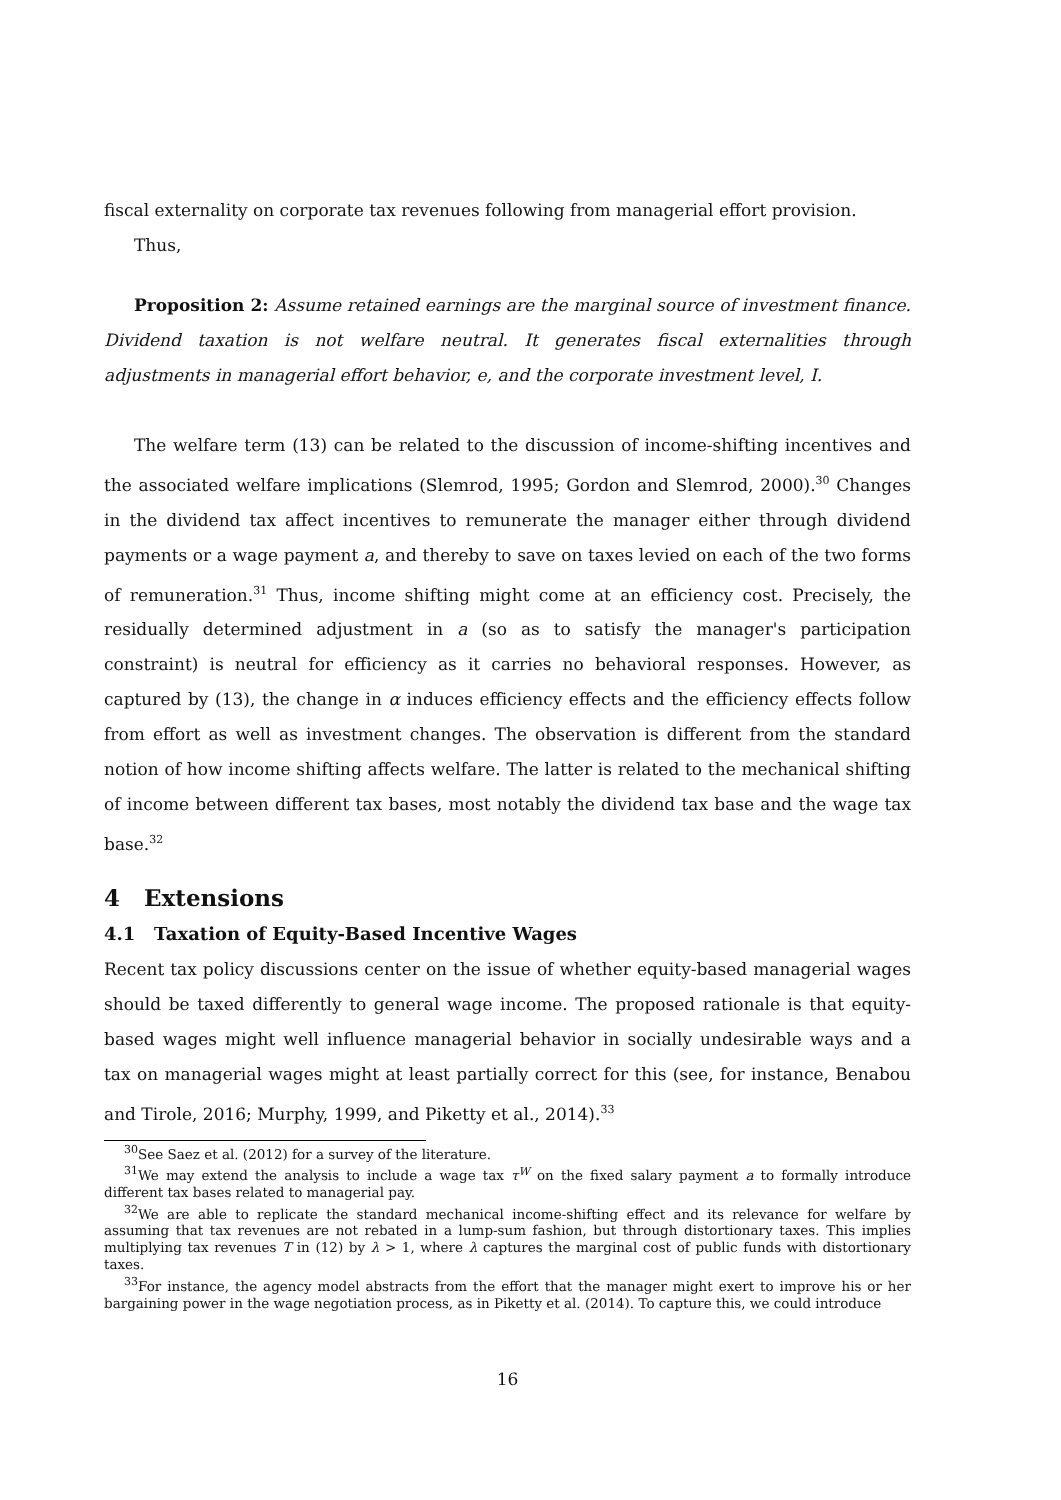fiscal externality on corporate tax revenues following from managerial effort provision.
Thus,
Proposition 2: Assume retained earnings are the marginal source of investment finance. Dividend taxation is not welfare neutral. It generates fiscal externalities through adjustments in managerial effort behavior, e, and the corporate investment level, I.
The welfare term (13) can be related to the discussion of income-shifting incentives and the associated welfare implications (Slemrod, 1995; Gordon and Slemrod, 2000).<sup>30</sup> Changes in the dividend tax affect incentives to remunerate the manager either through dividend payments or a wage payment a, and thereby to save on taxes levied on each of the two forms of remuneration.<sup>31</sup> Thus, income shifting might come at an efficiency cost. Precisely, the residually determined adjustment in a (so as to satisfy the manager's participation constraint) is neutral for efficiency as it carries no behavioral responses. However, as captured by (13), the change in α induces efficiency effects and the efficiency effects follow from effort as well as investment changes. The observation is different from the standard notion of how income shifting affects welfare. The latter is related to the mechanical shifting of income between different tax bases, most notably the dividend tax base and the wage tax base.<sup>32</sup>
4 Extensions
4.1 Taxation of Equity-Based Incentive Wages
Recent tax policy discussions center on the issue of whether equity-based managerial wages should be taxed differently to general wage income. The proposed rationale is that equity-based wages might well influence managerial behavior in socially undesirable ways and a tax on managerial wages might at least partially correct for this (see, for instance, Benabou and Tirole, 2016; Murphy, 1999, and Piketty et al., 2014).<sup>33</sup>
<sup>30</sup> See Saez et al. (2012) for a survey of the literature.
<sup>31</sup> We may extend the analysis to include a wage tax τ<sup>W</sup> on the fixed salary payment a to formally introduce different tax bases related to managerial pay.
<sup>32</sup> We are able to replicate the standard mechanical income-shifting effect and its relevance for welfare by assuming that tax revenues are not rebated in a lump-sum fashion, but through distortionary taxes. This implies multiplying tax revenues T in (12) by λ > 1, where λ captures the marginal cost of public funds with distortionary taxes.
<sup>33</sup> For instance, the agency model abstracts from the effort that the manager might exert to improve his or her bargaining power in the wage negotiation process, as in Piketty et al. (2014). To capture this, we could introduce
16